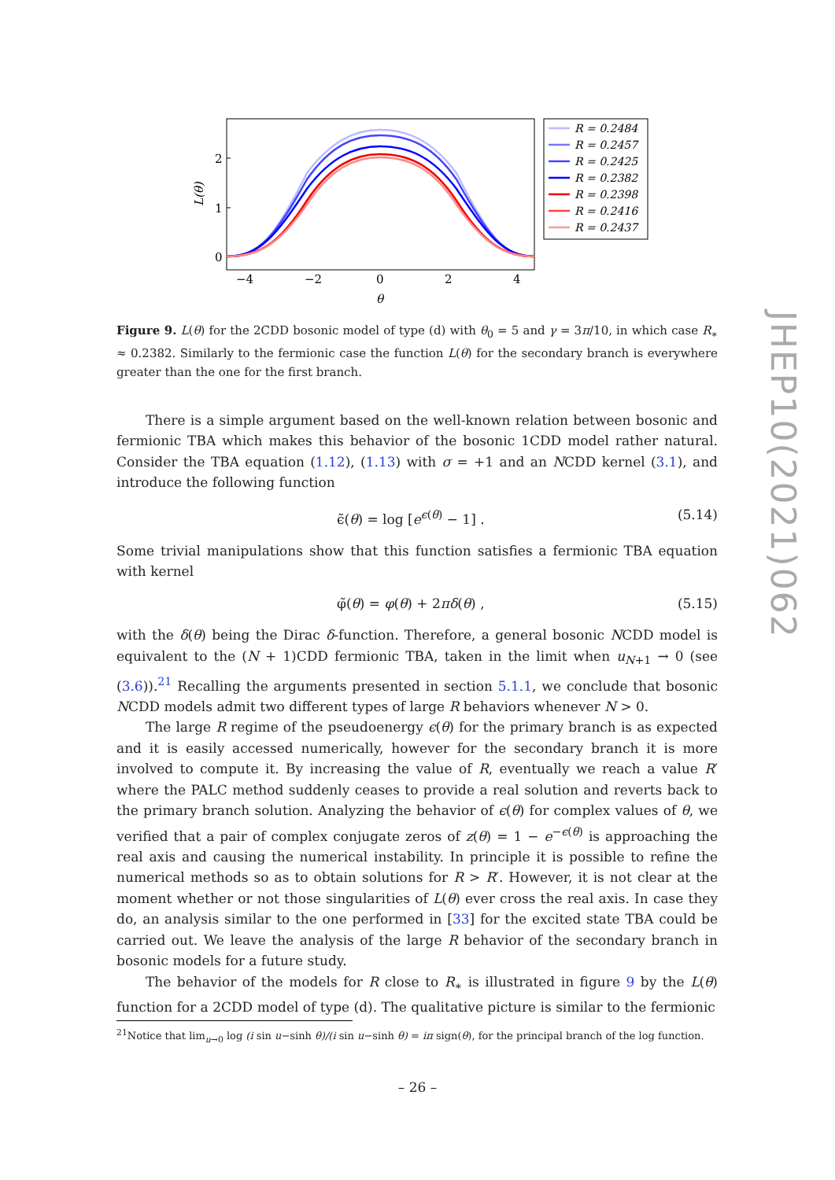2
1
0
−4
−2
0
2
4
θ
L(θ)
R = 0.2484
R = 0.2457
R = 0.2425
R = 0.2382
R = 0.2398
R = 0.2416
R = 0.2437
Figure 9. L(θ) for the 2CDD bosonic model of type (d) with θ<sub>0</sub> = 5 and γ = 3π/10, in which case R<sub>∗</sub> ≈ 0.2382. Similarly to the fermionic case the function L(θ) for the secondary branch is everywhere greater than the one for the first branch.
There is a simple argument based on the well-known relation between bosonic and fermionic TBA which makes this behavior of the bosonic 1CDD model rather natural. Consider the TBA equation (1.12), (1.13) with σ = +1 and an NCDD kernel (3.1), and introduce the following function
ϵ̃(θ) = log [e<sup>ϵ(θ)</sup> − 1] . (5.14)
Some trivial manipulations show that this function satisfies a fermionic TBA equation with kernel
φ̃(θ) = φ(θ) + 2πδ(θ) , (5.15)
with the δ(θ) being the Dirac δ-function. Therefore, a general bosonic NCDD model is equivalent to the (N + 1)CDD fermionic TBA, taken in the limit when u<sub>N+1</sub> → 0 (see (3.6)).<sup>21</sup> Recalling the arguments presented in section 5.1.1, we conclude that bosonic NCDD models admit two different types of large R behaviors whenever N > 0.
The large R regime of the pseudoenergy ϵ(θ) for the primary branch is as expected and it is easily accessed numerically, however for the secondary branch it is more involved to compute it. By increasing the value of R, eventually we reach a value R′ where the PALC method suddenly ceases to provide a real solution and reverts back to the primary branch solution. Analyzing the behavior of ϵ(θ) for complex values of θ, we verified that a pair of complex conjugate zeros of z(θ) = 1 − e<sup>−ϵ(θ)</sup> is approaching the real axis and causing the numerical instability. In principle it is possible to refine the numerical methods so as to obtain solutions for R > R′. However, it is not clear at the moment whether or not those singularities of L(θ) ever cross the real axis. In case they do, an analysis similar to the one performed in [33] for the excited state TBA could be carried out. We leave the analysis of the large R behavior of the secondary branch in bosonic models for a future study.
The behavior of the models for R close to R<sub>∗</sub> is illustrated in figure 9 by the L(θ) function for a 2CDD model of type (d). The qualitative picture is similar to the fermionic
<sup>21</sup> Notice that lim<sub>u→0</sub> log (i sin u−sinh θ)/(i sin u−sinh θ) = iπ sign(θ), for the principal branch of the log function.
JHEP10(2021)062
– 26 –